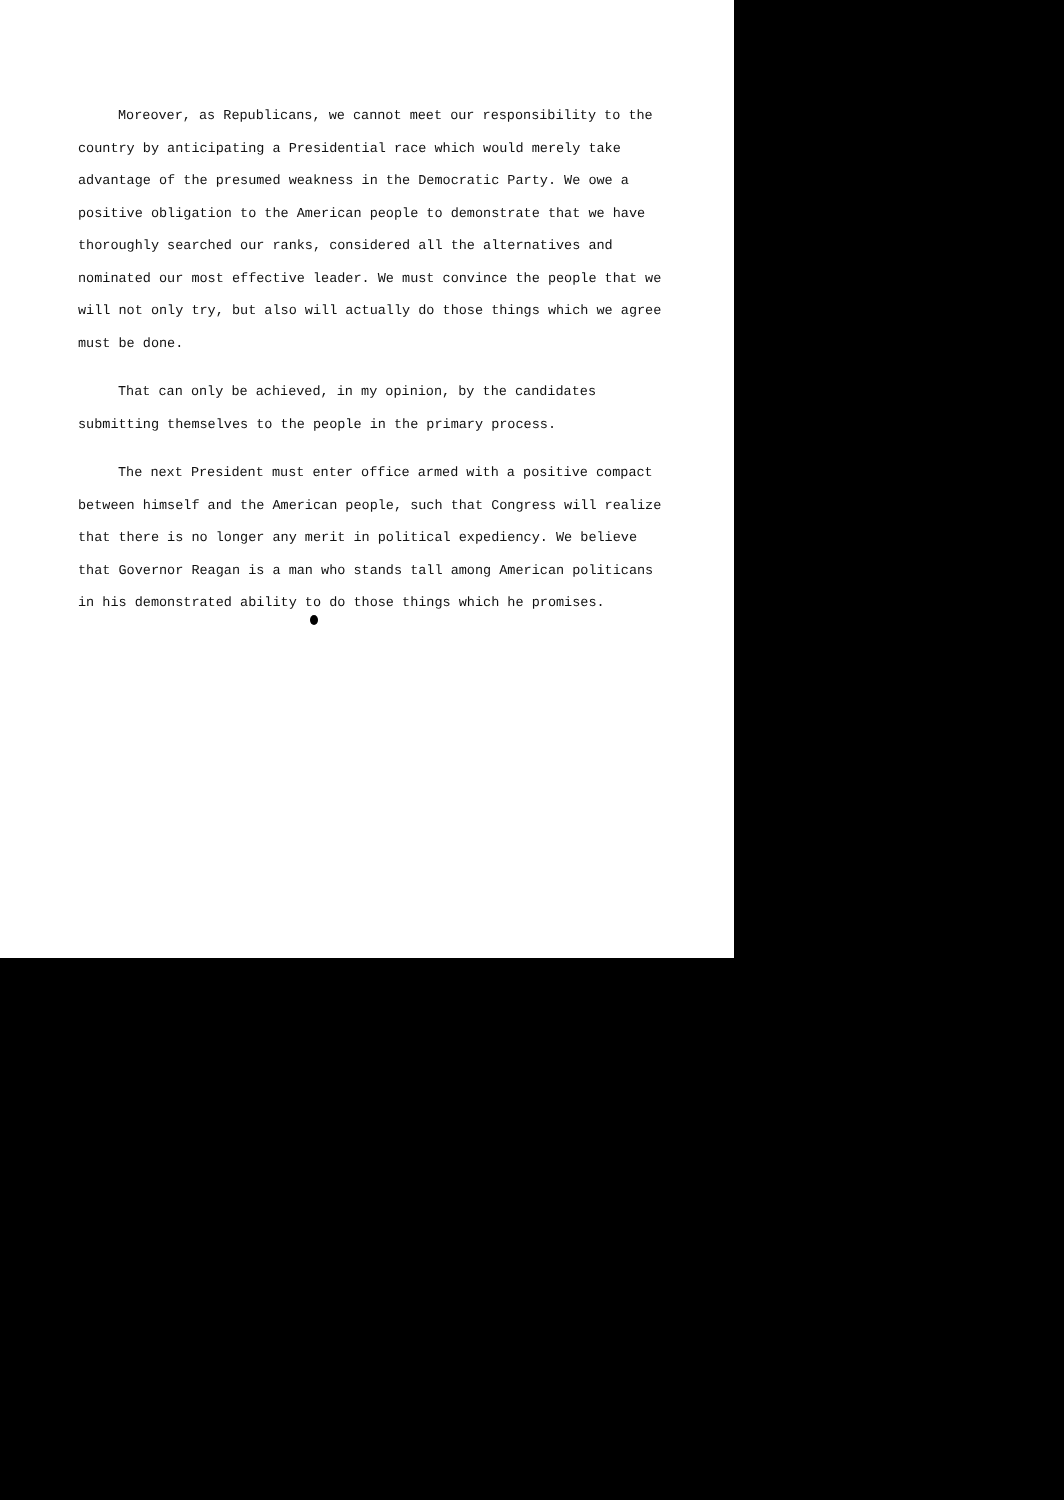Moreover, as Republicans, we cannot meet our responsibility to the country by anticipating a Presidential race which would merely take advantage of the presumed weakness in the Democratic Party. We owe a positive obligation to the American people to demonstrate that we have thoroughly searched our ranks, considered all the alternatives and nominated our most effective leader. We must convince the people that we will not only try, but also will actually do those things which we agree must be done.
That can only be achieved, in my opinion, by the candidates submitting themselves to the people in the primary process.
The next President must enter office armed with a positive compact between himself and the American people, such that Congress will realize that there is no longer any merit in political expediency. We believe that Governor Reagan is a man who stands tall among American politicans in his demonstrated ability to do those things which he promises.